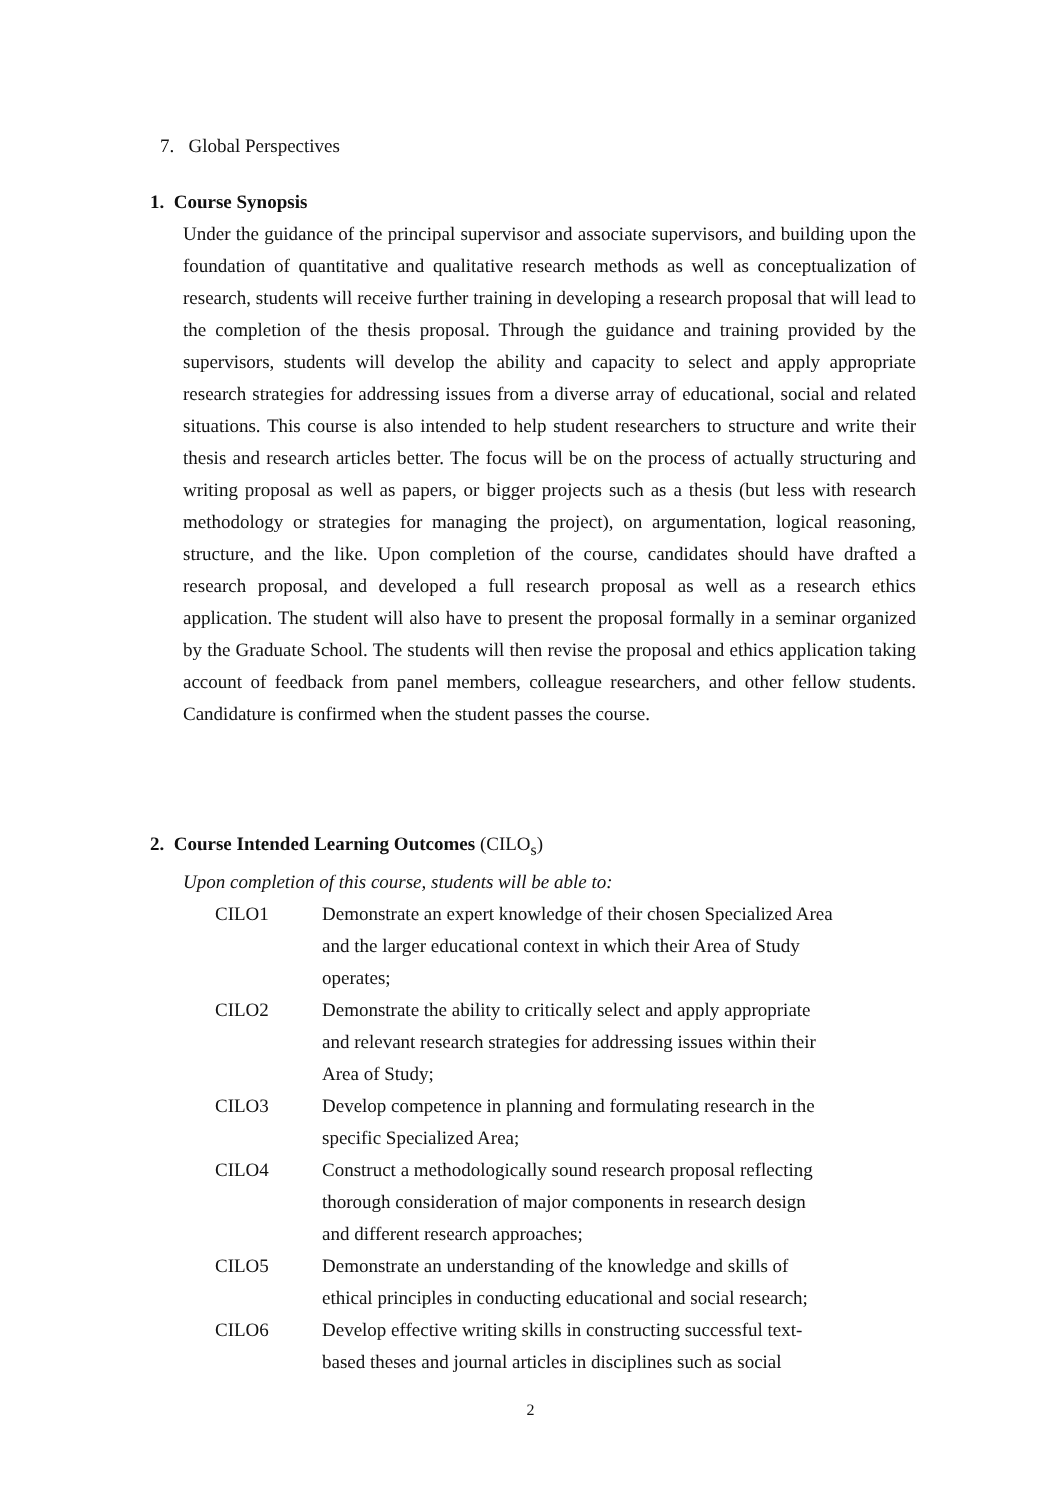7. Global Perspectives
1. Course Synopsis
Under the guidance of the principal supervisor and associate supervisors, and building upon the foundation of quantitative and qualitative research methods as well as conceptualization of research, students will receive further training in developing a research proposal that will lead to the completion of the thesis proposal. Through the guidance and training provided by the supervisors, students will develop the ability and capacity to select and apply appropriate research strategies for addressing issues from a diverse array of educational, social and related situations. This course is also intended to help student researchers to structure and write their thesis and research articles better. The focus will be on the process of actually structuring and writing proposal as well as papers, or bigger projects such as a thesis (but less with research methodology or strategies for managing the project), on argumentation, logical reasoning, structure, and the like. Upon completion of the course, candidates should have drafted a research proposal, and developed a full research proposal as well as a research ethics application. The student will also have to present the proposal formally in a seminar organized by the Graduate School. The students will then revise the proposal and ethics application taking account of feedback from panel members, colleague researchers, and other fellow students. Candidature is confirmed when the student passes the course.
2. Course Intended Learning Outcomes (CILO<sub>s</sub>)
Upon completion of this course, students will be able to:
CILO1 Demonstrate an expert knowledge of their chosen Specialized Area
and the larger educational context in which their Area of Study
operates;
CILO2 Demonstrate the ability to critically select and apply appropriate
and relevant research strategies for addressing issues within their
Area of Study;
CILO3 Develop competence in planning and formulating research in the
specific Specialized Area;
CILO4 Construct a methodologically sound research proposal reflecting
thorough consideration of major components in research design
and different research approaches;
CILO5 Demonstrate an understanding of the knowledge and skills of
ethical principles in conducting educational and social research;
CILO6 Develop effective writing skills in constructing successful text-
based theses and journal articles in disciplines such as social
2